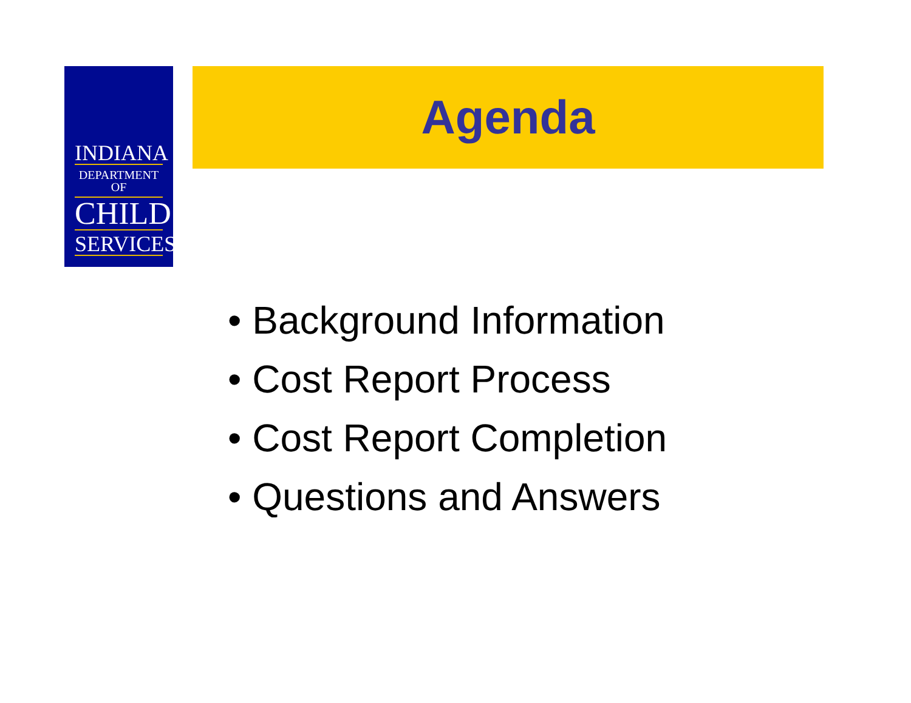INDIANA
DEPARTMENT OF
CHILD
SERVICES
Agenda
• Background Information
• Cost Report Process
• Cost Report Completion
• Questions and Answers